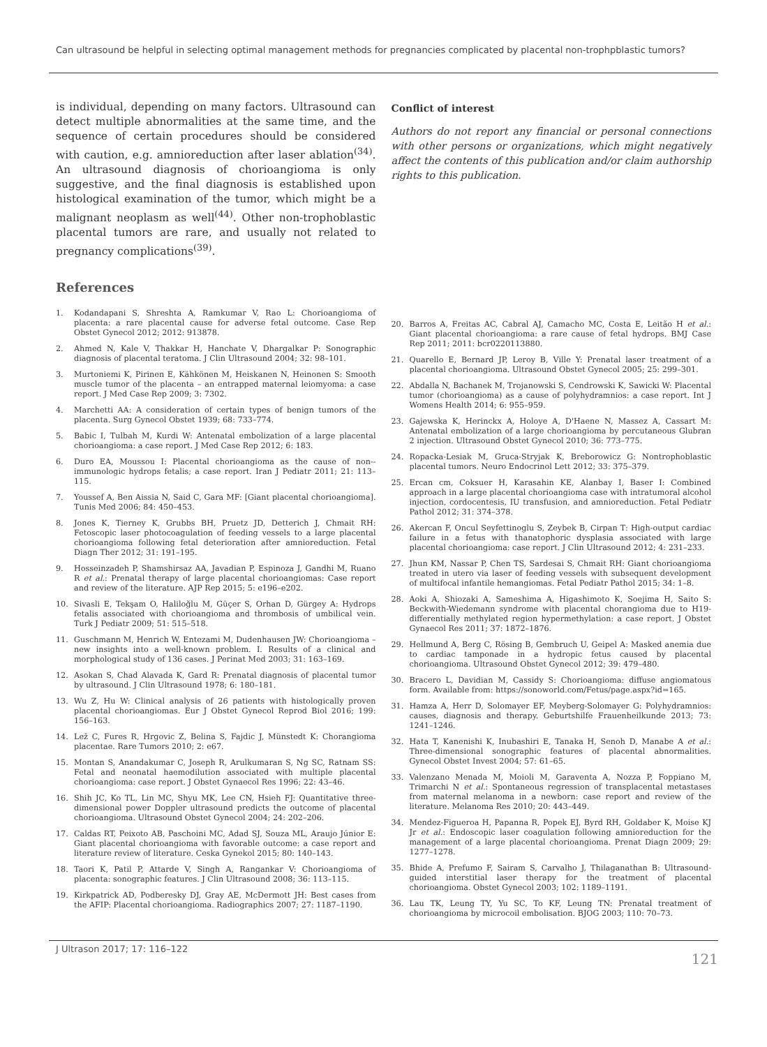Can ultrasound be helpful in selecting optimal management methods for pregnancies complicated by placental non-trophpblastic tumors?
is individual, depending on many factors. Ultrasound can detect multiple abnormalities at the same time, and the sequence of certain procedures should be considered with caution, e.g. amnioreduction after laser ablation<sup>(34)</sup>. An ultrasound diagnosis of chorioangioma is only suggestive, and the final diagnosis is established upon histological examination of the tumor, which might be a malignant neoplasm as well<sup>(44)</sup>. Other non-trophoblastic placental tumors are rare, and usually not related to pregnancy complications<sup>(39)</sup>.
Conflict of interest
Authors do not report any financial or personal connections with other persons or organizations, which might negatively affect the contents of this publication and/or claim authorship rights to this publication.
References
1. Kodandapani S, Shreshta A, Ramkumar V, Rao L: Chorioangioma of placenta: a rare placental cause for adverse fetal outcome. Case Rep Obstet Gynecol 2012; 2012: 913878.
2. Ahmed N, Kale V, Thakkar H, Hanchate V, Dhargalkar P: Sonographic diagnosis of placental teratoma. J Clin Ultrasound 2004; 32: 98–101.
3. Murtoniemi K, Pirinen E, Kähkönen M, Heiskanen N, Heinonen S: Smooth muscle tumor of the placenta – an entrapped maternal leiomyoma: a case report. J Med Case Rep 2009; 3: 7302.
4. Marchetti AA: A consideration of certain types of benign tumors of the placenta. Surg Gynecol Obstet 1939; 68: 733–774.
5. Babic I, Tulbah M, Kurdi W: Antenatal embolization of a large placental chorioangioma: a case report. J Med Case Rep 2012; 6: 183.
6. Duro EA, Moussou I: Placental chorioangioma as the cause of non--immunologic hydrops fetalis; a case report. Iran J Pediatr 2011; 21: 113–115.
7. Youssef A, Ben Aissia N, Said C, Gara MF: [Giant placental chorioangioma]. Tunis Med 2006; 84: 450–453.
8. Jones K, Tierney K, Grubbs BH, Pruetz JD, Detterich J, Chmait RH: Fetoscopic laser photocoagulation of feeding vessels to a large placental chorioangioma following fetal deterioration after amnioreduction. Fetal Diagn Ther 2012; 31: 191–195.
9. Hosseinzadeh P, Shamshirsaz AA, Javadian P, Espinoza J, Gandhi M, Ruano R et al.: Prenatal therapy of large placental chorioangiomas: Case report and review of the literature. AJP Rep 2015; 5: e196–e202.
10. Sivasli E, Tekşam O, Haliloğlu M, Güçer S, Orhan D, Gürgey A: Hydrops fetalis associated with chorioangioma and thrombosis of umbilical vein. Turk J Pediatr 2009; 51: 515–518.
11. Guschmann M, Henrich W, Entezami M, Dudenhausen JW: Chorioangioma – new insights into a well-known problem. I. Results of a clinical and morphological study of 136 cases. J Perinat Med 2003; 31: 163–169.
12. Asokan S, Chad Alavada K, Gard R: Prenatal diagnosis of placental tumor by ultrasound. J Clin Ultrasound 1978; 6: 180–181.
13. Wu Z, Hu W: Clinical analysis of 26 patients with histologically proven placental chorioangiomas. Eur J Obstet Gynecol Reprod Biol 2016; 199: 156–163.
14. Lež C, Fures R, Hrgovic Z, Belina S, Fajdic J, Münstedt K: Chorangioma placentae. Rare Tumors 2010; 2: e67.
15. Montan S, Anandakumar C, Joseph R, Arulkumaran S, Ng SC, Ratnam SS: Fetal and neonatal haemodilution associated with multiple placental chorioangioma: case report. J Obstet Gynaecol Res 1996; 22: 43–46.
16. Shih JC, Ko TL, Lin MC, Shyu MK, Lee CN, Hsieh FJ: Quantitative three-dimensional power Doppler ultrasound predicts the outcome of placental chorioangioma. Ultrasound Obstet Gynecol 2004; 24: 202–206.
17. Caldas RT, Peixoto AB, Paschoini MC, Adad SJ, Souza ML, Araujo Júnior E: Giant placental chorioangioma with favorable outcome: a case report and literature review of literature. Ceska Gynekol 2015; 80: 140–143.
18. Taori K, Patil P, Attarde V, Singh A, Rangankar V: Chorioangioma of placenta: sonographic features. J Clin Ultrasound 2008; 36: 113–115.
19. Kirkpatrick AD, Podberesky DJ, Gray AE, McDermott JH: Best cases from the AFIP: Placental chorioangioma. Radiographics 2007; 27: 1187–1190.
20. Barros A, Freitas AC, Cabral AJ, Camacho MC, Costa E, Leitão H et al.: Giant placental chorioangioma: a rare cause of fetal hydrops. BMJ Case Rep 2011; 2011: bcr0220113880.
21. Quarello E, Bernard JP, Leroy B, Ville Y: Prenatal laser treatment of a placental chorioangioma. Ultrasound Obstet Gynecol 2005; 25: 299–301.
22. Abdalla N, Bachanek M, Trojanowski S, Cendrowski K, Sawicki W: Placental tumor (chorioangioma) as a cause of polyhydramnios: a case report. Int J Womens Health 2014; 6: 955–959.
23. Gajewska K, Herinckx A, Holoye A, D'Haene N, Massez A, Cassart M: Antenatal embolization of a large chorioangioma by percutaneous Glubran 2 injection. Ultrasound Obstet Gynecol 2010; 36: 773–775.
24. Ropacka-Lesiak M, Gruca-Stryjak K, Breborowicz G: Nontrophoblastic placental tumors. Neuro Endocrinol Lett 2012; 33: 375–379.
25. Ercan cm, Coksuer H, Karasahin KE, Alanbay I, Baser I: Combined approach in a large placental chorioangioma case with intratumoral alcohol injection, cordocentesis, IU transfusion, and amnioreduction. Fetal Pediatr Pathol 2012; 31: 374–378.
26. Akercan F, Oncul Seyfettinoglu S, Zeybek B, Cirpan T: High-output cardiac failure in a fetus with thanatophoric dysplasia associated with large placental chorioangioma: case report. J Clin Ultrasound 2012; 4: 231–233.
27. Jhun KM, Nassar P, Chen TS, Sardesai S, Chmait RH: Giant chorioangioma treated in utero via laser of feeding vessels with subsequent development of multifocal infantile hemangiomas. Fetal Pediatr Pathol 2015; 34: 1–8.
28. Aoki A, Shiozaki A, Sameshima A, Higashimoto K, Soejima H, Saito S: Beckwith-Wiedemann syndrome with placental chorangioma due to H19-differentially methylated region hypermethylation: a case report. J Obstet Gynaecol Res 2011; 37: 1872–1876.
29. Hellmund A, Berg C, Rösing B, Gembruch U, Geipel A: Masked anemia due to cardiac tamponade in a hydropic fetus caused by placental chorioangioma. Ultrasound Obstet Gynecol 2012; 39: 479–480.
30. Bracero L, Davidian M, Cassidy S: Chorioangioma: diffuse angiomatous form. Available from: https://sonoworld.com/Fetus/page.aspx?id=165.
31. Hamza A, Herr D, Solomayer EF, Meyberg-Solomayer G: Polyhydramnios: causes, diagnosis and therapy. Geburtshilfe Frauenheilkunde 2013; 73: 1241–1246.
32. Hata T, Kanenishi K, Inubashiri E, Tanaka H, Senoh D, Manabe A et al.: Three-dimensional sonographic features of placental abnormalities. Gynecol Obstet Invest 2004; 57: 61–65.
33. Valenzano Menada M, Moioli M, Garaventa A, Nozza P, Foppiano M, Trimarchi N et al.: Spontaneous regression of transplacental metastases from maternal melanoma in a newborn: case report and review of the literature. Melanoma Res 2010; 20: 443–449.
34. Mendez-Figueroa H, Papanna R, Popek EJ, Byrd RH, Goldaber K, Moise KJ Jr et al.: Endoscopic laser coagulation following amnioreduction for the management of a large placental chorioangioma. Prenat Diagn 2009; 29: 1277–1278.
35. Bhide A, Prefumo F, Sairam S, Carvalho J, Thilaganathan B: Ultrasound-guided interstitial laser therapy for the treatment of placental chorioangioma. Obstet Gynecol 2003; 102: 1189–1191.
36. Lau TK, Leung TY, Yu SC, To KF, Leung TN: Prenatal treatment of chorioangioma by microcoil embolisation. BJOG 2003; 110: 70–73.
J Ultrason 2017; 17: 116–122 121